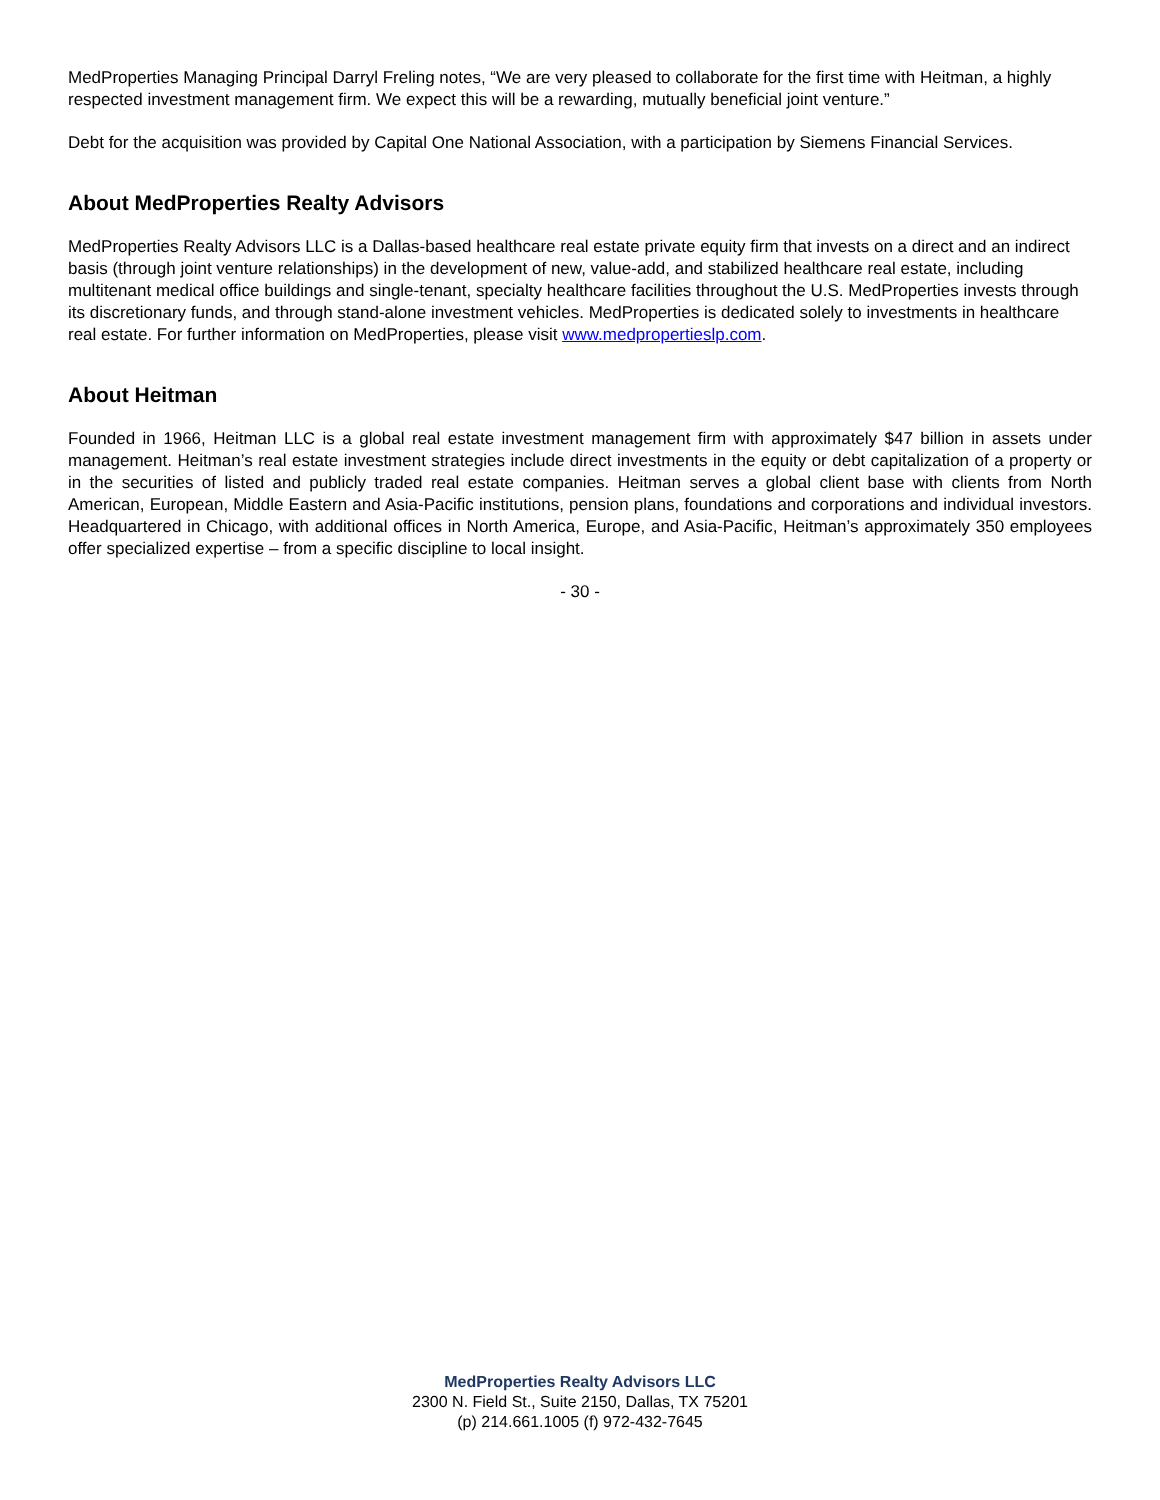MedProperties Managing Principal Darryl Freling notes, “We are very pleased to collaborate for the first time with Heitman, a highly respected investment management firm. We expect this will be a rewarding, mutually beneficial joint venture.”
Debt for the acquisition was provided by Capital One National Association, with a participation by Siemens Financial Services.
About MedProperties Realty Advisors
MedProperties Realty Advisors LLC is a Dallas-based healthcare real estate private equity firm that invests on a direct and an indirect basis (through joint venture relationships) in the development of new, value-add, and stabilized healthcare real estate, including multitenant medical office buildings and single-tenant, specialty healthcare facilities throughout the U.S. MedProperties invests through its discretionary funds, and through stand-alone investment vehicles. MedProperties is dedicated solely to investments in healthcare real estate. For further information on MedProperties, please visit www.medpropertieslp.com.
About Heitman
Founded in 1966, Heitman LLC is a global real estate investment management firm with approximately $47 billion in assets under management. Heitman’s real estate investment strategies include direct investments in the equity or debt capitalization of a property or in the securities of listed and publicly traded real estate companies. Heitman serves a global client base with clients from North American, European, Middle Eastern and Asia-Pacific institutions, pension plans, foundations and corporations and individual investors. Headquartered in Chicago, with additional offices in North America, Europe, and Asia-Pacific, Heitman’s approximately 350 employees offer specialized expertise – from a specific discipline to local insight.
- 30 -
MedProperties Realty Advisors LLC
2300 N. Field St., Suite 2150, Dallas, TX 75201
(p) 214.661.1005 (f) 972-432-7645